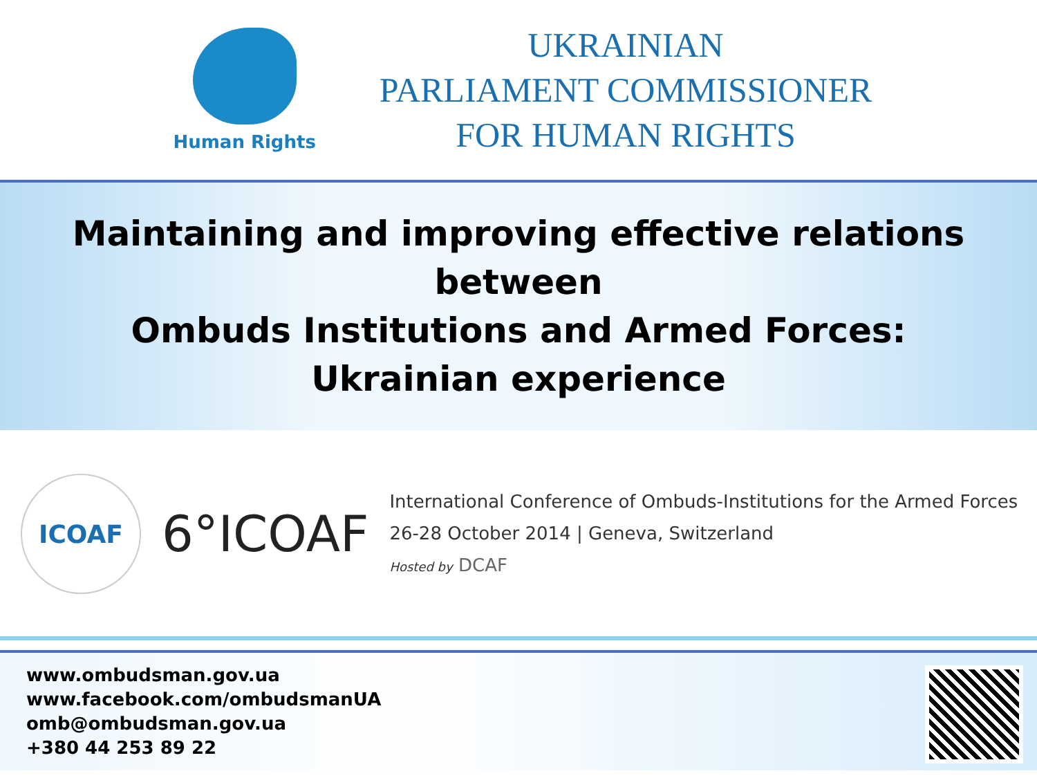Human Rights
UKRAINIAN
PARLIAMENT COMMISSIONER
FOR HUMAN RIGHTS
Maintaining and improving effective relations
between
Ombuds Institutions and Armed Forces:
Ukrainian experience
ICOAF
6°ICOAF
International Conference of Ombuds-Institutions for the Armed Forces
26-28 October 2014 | Geneva, Switzerland
Hosted by DCAF
www.ombudsman.gov.ua
www.facebook.com/ombudsmanUA
omb@ombudsman.gov.ua
+380 44 253 89 22